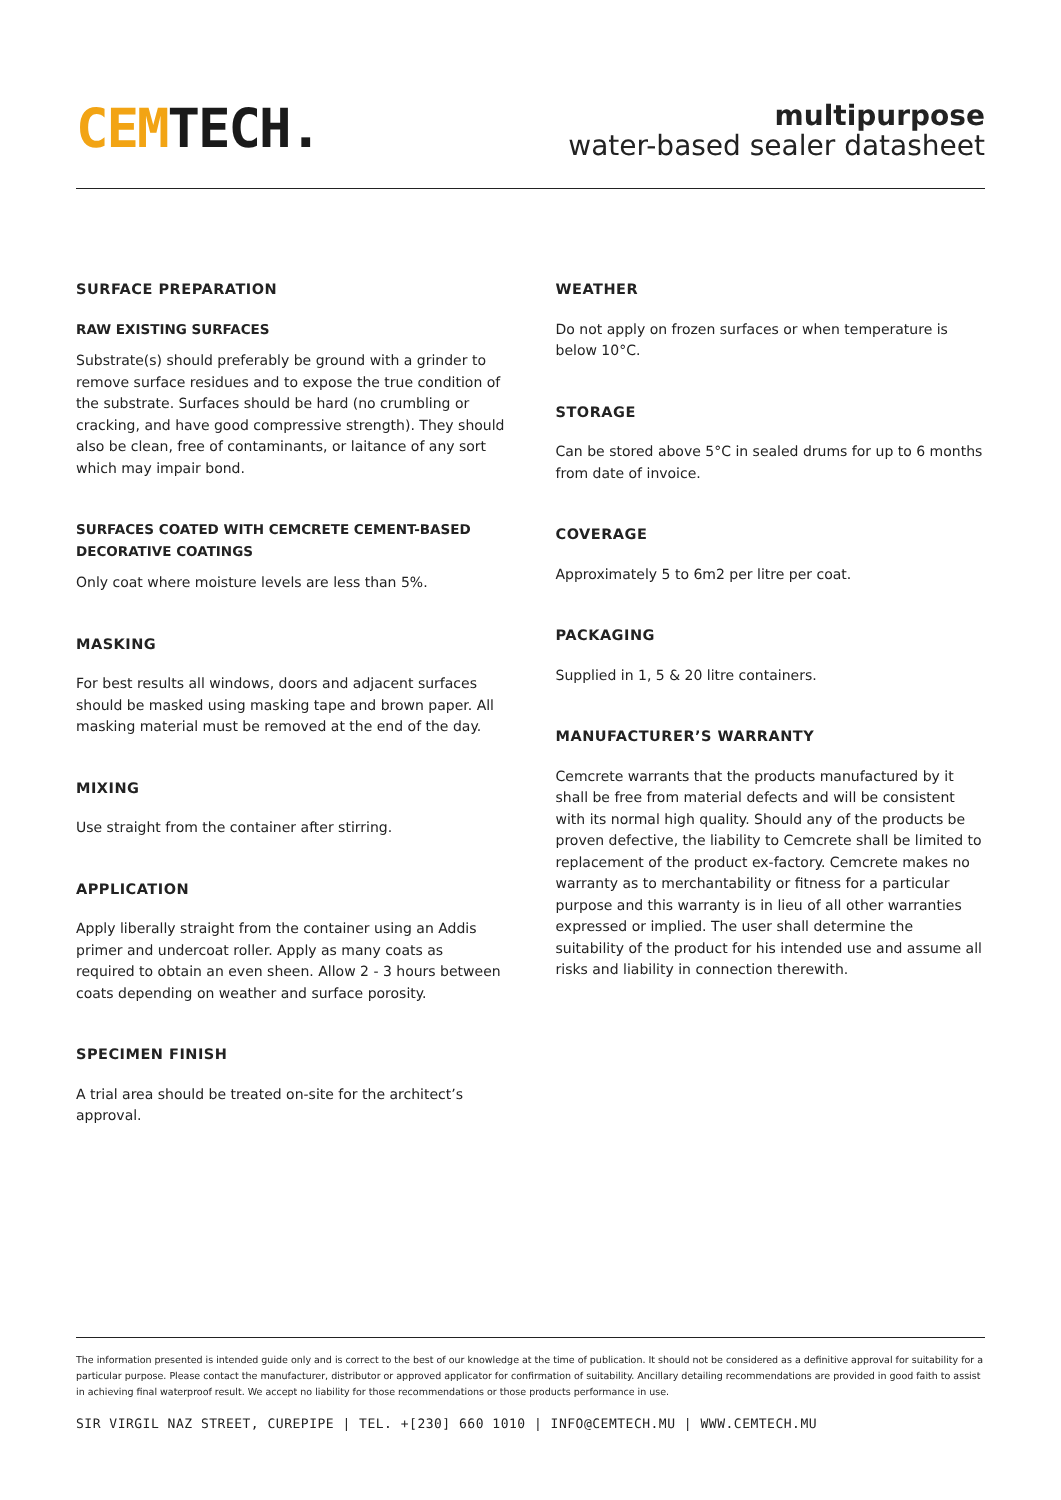CEM TECH.
multipurpose
water-based sealer datasheet
SURFACE PREPARATION
RAW EXISTING SURFACES
Substrate(s) should preferably be ground with a grinder to remove surface residues and to expose the true condition of the substrate. Surfaces should be hard (no crumbling or cracking, and have good compressive strength). They should also be clean, free of contaminants, or laitance of any sort which may impair bond.
SURFACES COATED WITH CEMCRETE CEMENT-BASED DECORATIVE COATINGS
Only coat where moisture levels are less than 5%.
MASKING
For best results all windows, doors and adjacent surfaces should be masked using masking tape and brown paper. All masking material must be removed at the end of the day.
MIXING
Use straight from the container after stirring.
APPLICATION
Apply liberally straight from the container using an Addis primer and undercoat roller. Apply as many coats as required to obtain an even sheen. Allow 2 - 3 hours between coats depending on weather and surface porosity.
SPECIMEN FINISH
A trial area should be treated on-site for the architect’s approval.
WEATHER
Do not apply on frozen surfaces or when temperature is below 10°C.
STORAGE
Can be stored above 5°C in sealed drums for up to 6 months from date of invoice.
COVERAGE
Approximately 5 to 6m2 per litre per coat.
PACKAGING
Supplied in 1, 5 & 20 litre containers.
MANUFACTURER’S WARRANTY
Cemcrete warrants that the products manufactured by it shall be free from material defects and will be consistent with its normal high quality. Should any of the products be proven defective, the liability to Cemcrete shall be limited to replacement of the product ex-factory. Cemcrete makes no warranty as to merchantability or fitness for a particular purpose and this warranty is in lieu of all other warranties expressed or implied. The user shall determine the suitability of the product for his intended use and assume all risks and liability in connection therewith.
The information presented is intended guide only and is correct to the best of our knowledge at the time of publication. It should not be considered as a definitive approval for suitability for a particular purpose. Please contact the manufacturer, distributor or approved applicator for confirmation of suitability. Ancillary detailing recommendations are provided in good faith to assist in achieving final waterproof result. We accept no liability for those recommendations or those products performance in use.
SIR VIRGIL NAZ STREET, CUREPIPE | TEL. +[230] 660 1010 | INFO@CEMTECH.MU | WWW.CEMTECH.MU